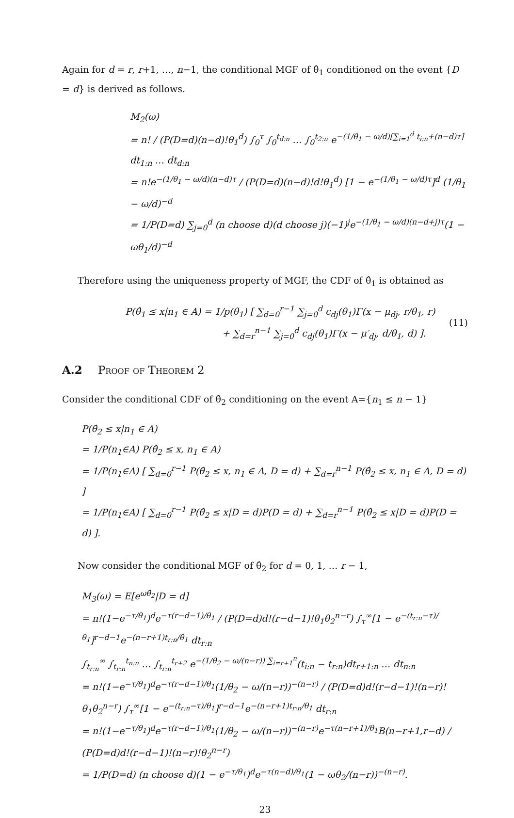Again for d = r, r+1, …, n−1, the conditional MGF of θ̂<sub>1</sub> conditioned on the event {D = d} is derived as follows.
M<sub>2</sub>(ω)
= n! / (P(D=d)(n−d)!θ<sub>1</sub><sup>d</sup>) ∫<sub>0</sub><sup>τ</sup> ∫<sub>0</sub><sup>t<sub>d:n</sub></sup> … ∫<sub>0</sub><sup>t<sub>2:n</sub></sup> e<sup>−(1/θ<sub>1</sub> − ω/d)[∑<sub>i=1</sub><sup>d</sup> t<sub>i:n</sub>+(n−d)τ]</sup> dt<sub>1:n</sub> … dt<sub>d:n</sub>
= n!e<sup>−(1/θ<sub>1</sub> − ω/d)(n−d)τ</sup> / (P(D=d)(n−d)!d!θ<sub>1</sub><sup>d</sup>) [1 − e<sup>−(1/θ<sub>1</sub> − ω/d)τ</sup>]<sup>d</sup> (1/θ<sub>1</sub> − ω/d)<sup>−d</sup>
= 1/P(D=d) ∑<sub>j=0</sub><sup>d</sup> (n choose d)(d choose j)(−1)<sup>j</sup>e<sup>−(1/θ<sub>1</sub> − ω/d)(n−d+j)τ</sup>(1 − ωθ<sub>1</sub>/d)<sup>−d</sup>
Therefore using the uniqueness property of MGF, the CDF of θ̂<sub>1</sub> is obtained as
P(θ̂<sub>1</sub> ≤ x|n<sub>1</sub> ∈ A) = 1/p(θ<sub>1</sub>) [ ∑<sub>d=0</sub><sup>r−1</sup> ∑<sub>j=0</sub><sup>d</sup> c<sub>dj</sub>(θ<sub>1</sub>)Γ(x − μ<sub>dj</sub>, r/θ<sub>1</sub>, r)
+ ∑<sub>d=r</sub><sup>n−1</sup> ∑<sub>j=0</sub><sup>d</sup> c<sub>dj</sub>(θ<sub>1</sub>)Γ(x − μ′<sub>dj</sub>, d/θ<sub>1</sub>, d) ].
(11)
A.2 Proof of Theorem 2
Consider the conditional CDF of θ̂<sub>2</sub> conditioning on the event A={n<sub>1</sub> ≤ n − 1}
P(θ̂<sub>2</sub> ≤ x|n<sub>1</sub> ∈ A)
= 1/P(n<sub>1</sub>∈A) P(θ̂<sub>2</sub> ≤ x, n<sub>1</sub> ∈ A)
= 1/P(n<sub>1</sub>∈A) [ ∑<sub>d=0</sub><sup>r−1</sup> P(θ̂<sub>2</sub> ≤ x, n<sub>1</sub> ∈ A, D = d) + ∑<sub>d=r</sub><sup>n−1</sup> P(θ̂<sub>2</sub> ≤ x, n<sub>1</sub> ∈ A, D = d) ]
= 1/P(n<sub>1</sub>∈A) [ ∑<sub>d=0</sub><sup>r−1</sup> P(θ̂<sub>2</sub> ≤ x|D = d)P(D = d) + ∑<sub>d=r</sub><sup>n−1</sup> P(θ̂<sub>2</sub> ≤ x|D = d)P(D = d) ].
Now consider the conditional MGF of θ̂<sub>2</sub> for d = 0, 1, … r − 1,
M<sub>3</sub>(ω) = E[e<sup>ωθ̂<sub>2</sub></sup>|D = d]
= n!(1−e<sup>−τ/θ<sub>1</sub></sup>)<sup>d</sup>e<sup>−τ(r−d−1)/θ<sub>1</sub></sup> / (P(D=d)d!(r−d−1)!θ<sub>1</sub>θ<sub>2</sub><sup>n−r</sup>) ∫<sub>τ</sub><sup>∞</sup>[1 − e<sup>−(t<sub>r:n</sub>−τ)/θ<sub>1</sub></sup>]<sup>r−d−1</sup>e<sup>−(n−r+1)t<sub>r:n</sub>/θ<sub>1</sub></sup> dt<sub>r:n</sub>
∫<sub>t<sub>r:n</sub></sub><sup>∞</sup> ∫<sub>t<sub>r:n</sub></sub><sup>t<sub>n:n</sub></sup> … ∫<sub>t<sub>r:n</sub></sub><sup>t<sub>r+2</sub></sup> e<sup>−(1/θ<sub>2</sub> − ω/(n−r)) ∑<sub>i=r+1</sub><sup>n</sup></sup>(t<sub>i:n</sub> − t<sub>r:n</sub>)dt<sub>r+1:n</sub> … dt<sub>n:n</sub>
= n!(1−e<sup>−τ/θ<sub>1</sub></sup>)<sup>d</sup>e<sup>−τ(r−d−1)/θ<sub>1</sub></sup>(1/θ<sub>2</sub> − ω/(n−r))<sup>−(n−r)</sup> / (P(D=d)d!(r−d−1)!(n−r)!θ<sub>1</sub>θ<sub>2</sub><sup>n−r</sup>) ∫<sub>τ</sub><sup>∞</sup>[1 − e<sup>−(t<sub>r:n</sub>−τ)/θ<sub>1</sub></sup>]<sup>r−d−1</sup>e<sup>−(n−r+1)t<sub>r:n</sub>/θ<sub>1</sub></sup> dt<sub>r:n</sub>
= n!(1−e<sup>−τ/θ<sub>1</sub></sup>)<sup>d</sup>e<sup>−τ(r−d−1)/θ<sub>1</sub></sup>(1/θ<sub>2</sub> − ω/(n−r))<sup>−(n−r)</sup>e<sup>−τ(n−r+1)/θ<sub>1</sub></sup>B(n−r+1,r−d) / (P(D=d)d!(r−d−1)!(n−r)!θ<sub>2</sub><sup>n−r</sup>)
= 1/P(D=d) (n choose d)(1 − e<sup>−τ/θ<sub>1</sub></sup>)<sup>d</sup>e<sup>−τ(n−d)/θ<sub>1</sub></sup>(1 − ωθ<sub>2</sub>/(n−r))<sup>−(n−r)</sup>.
23